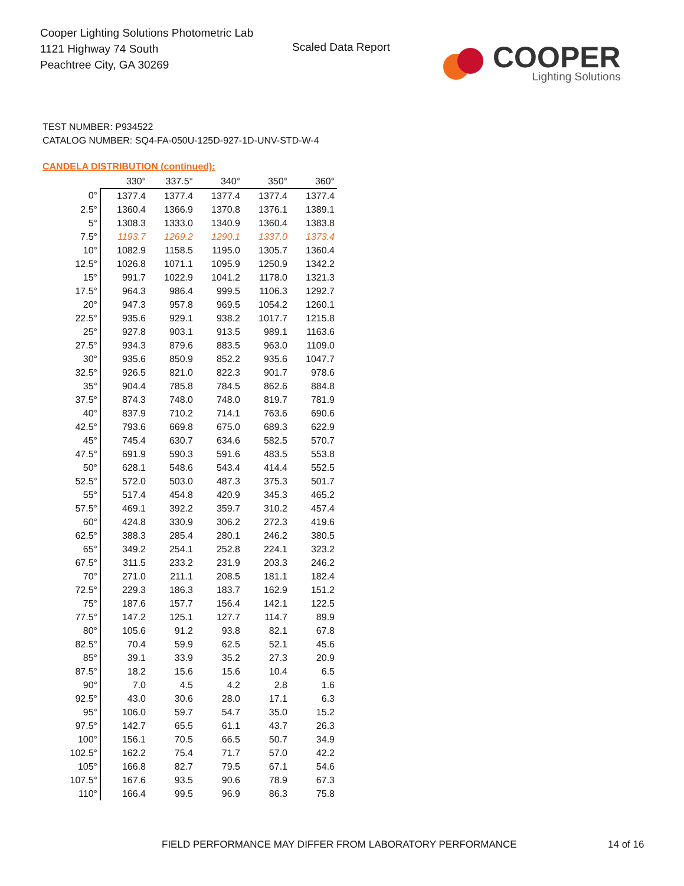Cooper Lighting Solutions Photometric Lab
1121 Highway 74 South
Peachtree City, GA 30269
Scaled Data Report
COOPER
Lighting Solutions
TEST NUMBER: P934522
CATALOG NUMBER: SQ4-FA-050U-125D-927-1D-UNV-STD-W-4
CANDELA DISTRIBUTION (continued):
| | 330° | 337.5° | 340° | 350° | 360° |
| --- | --- | --- | --- | --- | --- |
| 0° | 1377.4 | 1377.4 | 1377.4 | 1377.4 | 1377.4 |
| 2.5° | 1360.4 | 1366.9 | 1370.8 | 1376.1 | 1389.1 |
| 5° | 1308.3 | 1333.0 | 1340.9 | 1360.4 | 1383.8 |
| 7.5° | 1193.7 | 1269.2 | 1290.1 | 1337.0 | 1373.4 |
| 10° | 1082.9 | 1158.5 | 1195.0 | 1305.7 | 1360.4 |
| 12.5° | 1026.8 | 1071.1 | 1095.9 | 1250.9 | 1342.2 |
| 15° | 991.7 | 1022.9 | 1041.2 | 1178.0 | 1321.3 |
| 17.5° | 964.3 | 986.4 | 999.5 | 1106.3 | 1292.7 |
| 20° | 947.3 | 957.8 | 969.5 | 1054.2 | 1260.1 |
| 22.5° | 935.6 | 929.1 | 938.2 | 1017.7 | 1215.8 |
| 25° | 927.8 | 903.1 | 913.5 | 989.1 | 1163.6 |
| 27.5° | 934.3 | 879.6 | 883.5 | 963.0 | 1109.0 |
| 30° | 935.6 | 850.9 | 852.2 | 935.6 | 1047.7 |
| 32.5° | 926.5 | 821.0 | 822.3 | 901.7 | 978.6 |
| 35° | 904.4 | 785.8 | 784.5 | 862.6 | 884.8 |
| 37.5° | 874.3 | 748.0 | 748.0 | 819.7 | 781.9 |
| 40° | 837.9 | 710.2 | 714.1 | 763.6 | 690.6 |
| 42.5° | 793.6 | 669.8 | 675.0 | 689.3 | 622.9 |
| 45° | 745.4 | 630.7 | 634.6 | 582.5 | 570.7 |
| 47.5° | 691.9 | 590.3 | 591.6 | 483.5 | 553.8 |
| 50° | 628.1 | 548.6 | 543.4 | 414.4 | 552.5 |
| 52.5° | 572.0 | 503.0 | 487.3 | 375.3 | 501.7 |
| 55° | 517.4 | 454.8 | 420.9 | 345.3 | 465.2 |
| 57.5° | 469.1 | 392.2 | 359.7 | 310.2 | 457.4 |
| 60° | 424.8 | 330.9 | 306.2 | 272.3 | 419.6 |
| 62.5° | 388.3 | 285.4 | 280.1 | 246.2 | 380.5 |
| 65° | 349.2 | 254.1 | 252.8 | 224.1 | 323.2 |
| 67.5° | 311.5 | 233.2 | 231.9 | 203.3 | 246.2 |
| 70° | 271.0 | 211.1 | 208.5 | 181.1 | 182.4 |
| 72.5° | 229.3 | 186.3 | 183.7 | 162.9 | 151.2 |
| 75° | 187.6 | 157.7 | 156.4 | 142.1 | 122.5 |
| 77.5° | 147.2 | 125.1 | 127.7 | 114.7 | 89.9 |
| 80° | 105.6 | 91.2 | 93.8 | 82.1 | 67.8 |
| 82.5° | 70.4 | 59.9 | 62.5 | 52.1 | 45.6 |
| 85° | 39.1 | 33.9 | 35.2 | 27.3 | 20.9 |
| 87.5° | 18.2 | 15.6 | 15.6 | 10.4 | 6.5 |
| 90° | 7.0 | 4.5 | 4.2 | 2.8 | 1.6 |
| 92.5° | 43.0 | 30.6 | 28.0 | 17.1 | 6.3 |
| 95° | 106.0 | 59.7 | 54.7 | 35.0 | 15.2 |
| 97.5° | 142.7 | 65.5 | 61.1 | 43.7 | 26.3 |
| 100° | 156.1 | 70.5 | 66.5 | 50.7 | 34.9 |
| 102.5° | 162.2 | 75.4 | 71.7 | 57.0 | 42.2 |
| 105° | 166.8 | 82.7 | 79.5 | 67.1 | 54.6 |
| 107.5° | 167.6 | 93.5 | 90.6 | 78.9 | 67.3 |
| 110° | 166.4 | 99.5 | 96.9 | 86.3 | 75.8 |
FIELD PERFORMANCE MAY DIFFER FROM LABORATORY PERFORMANCE
14 of 16